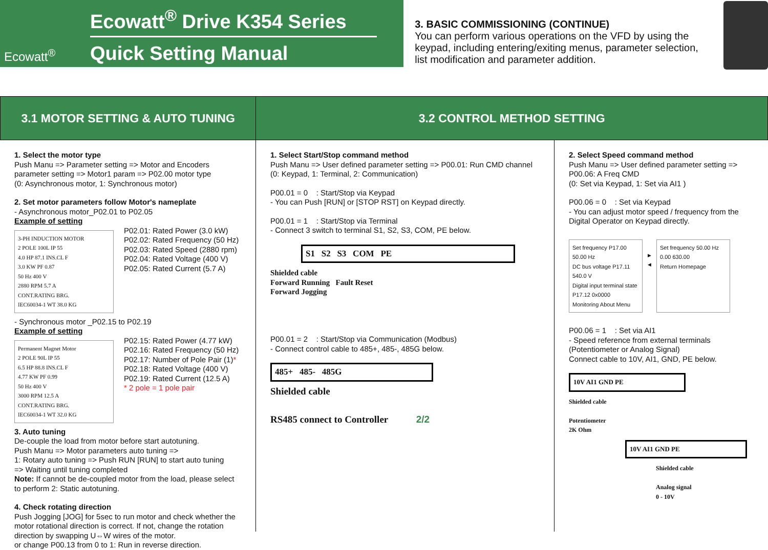Ecowatt<sup>®</sup>
Ecowatt<sup>®</sup> Drive K354 Series
Quick Setting Manual
3. BASIC COMMISSIONING (CONTINUE)
You can perform various operations on the VFD by using the keypad, including entering/exiting menus, parameter selection, list modification and parameter addition.
3.1 MOTOR SETTING & AUTO TUNING 3.2 CONTROL METHOD SETTING
1. Select the motor type
Push Manu => Parameter setting => Motor and Encoders parameter setting => Motor1 param => P02.00 motor type
(0: Asynchronous motor, 1: Synchronous motor)
2. Set motor parameters follow Motor's nameplate
- Asynchronous motor_P02.01 to P02.05
Example of setting
3-PH INDUCTION MOTOR
2 POLE 100L IP 55
4.0 HP 87.1 INS.CL F
3.0 KW PF 0.87
50 Hz 400 V
2880 RPM 5.7 A
CONT.RATING BRG.
IEC60034-1 WT 38.0 KG
P02.01: Rated Power (3.0 kW)
P02.02: Rated Frequency (50 Hz)
P02.03: Rated Speed (2880 rpm)
P02.04: Rated Voltage (400 V)
P02.05: Rated Current (5.7 A)
- Synchronous motor _P02.15 to P02.19
Example of setting
Permanent Magnet Motor
2 POLE 90L IP 55
6.5 HP 88.8 INS.CL F
4.77 KW PF 0.99
50 Hz 400 V
3000 RPM 12.5 A
CONT.RATING BRG.
IEC60034-1 WT 32.0 KG
P02.15: Rated Power (4.77 kW)
P02.16: Rated Frequency (50 Hz)
P02.17: Number of Pole Pair (1)*
P02.18: Rated Voltage (400 V)
P02.19: Rated Current (12.5 A)
* 2 pole = 1 pole pair
3. Auto tuning
De-couple the load from motor before start autotuning.
Push Manu => Motor parameters auto tuning =>
1: Rotary auto tuning => Push RUN [RUN] to start auto tuning
=> Waiting until tuning completed
Note: If cannot be de-coupled motor from the load, please select to perform 2: Static autotuning.
4. Check rotating direction
Push Jogging [JOG] for 5sec to run motor and check whether the motor rotational direction is correct. If not, change the rotation direction by swapping U⇔W wires of the motor.
or change P00.13 from 0 to 1: Run in reverse direction.
1. Select Start/Stop command method
Push Manu => User defined parameter setting => P00.01: Run CMD channel (0: Keypad, 1: Terminal, 2: Communication)
P00.01 = 0 : Start/Stop via Keypad
- You can Push [RUN] or [STOP RST] on Keypad directly.
P00.01 = 1 : Start/Stop via Terminal
- Connect 3 switch to terminal S1, S2, S3, COM, PE below.
S1 S2 S3 COM PE
Shielded cable
Forward Running Fault Reset
Forward Jogging
P00.01 = 2 : Start/Stop via Communication (Modbus)
- Connect control cable to 485+, 485-, 485G below.
485+ 485- 485G
Shielded cable
RS485 connect to Controller 2/2
2. Select Speed command method
Push Manu => User defined parameter setting => P00.06: A Freq CMD
(0: Set via Keypad, 1: Set via AI1 )
P00.06 = 0 : Set via Keypad
- You can adjust motor speed / frequency from the Digital Operator on Keypad directly.
Set frequency P17.00 50.00 Hz
DC bus voltage P17.11 540.0 V
Digital input terminal state P17.12 0x0000
Monitoring About Menu
▶
◀
Set frequency 50.00 Hz
0.00 630.00
Return Homepage
P00.06 = 1 : Set via AI1
- Speed reference from external terminals (Potentiometer or Analog Signal)
Connect cable to 10V, AI1, GND, PE below.
10V AI1 GND PE
Shielded cable
Potentiometer
2K Ohm
10V AI1 GND PE
Shielded cable
Analog signal
0 - 10V